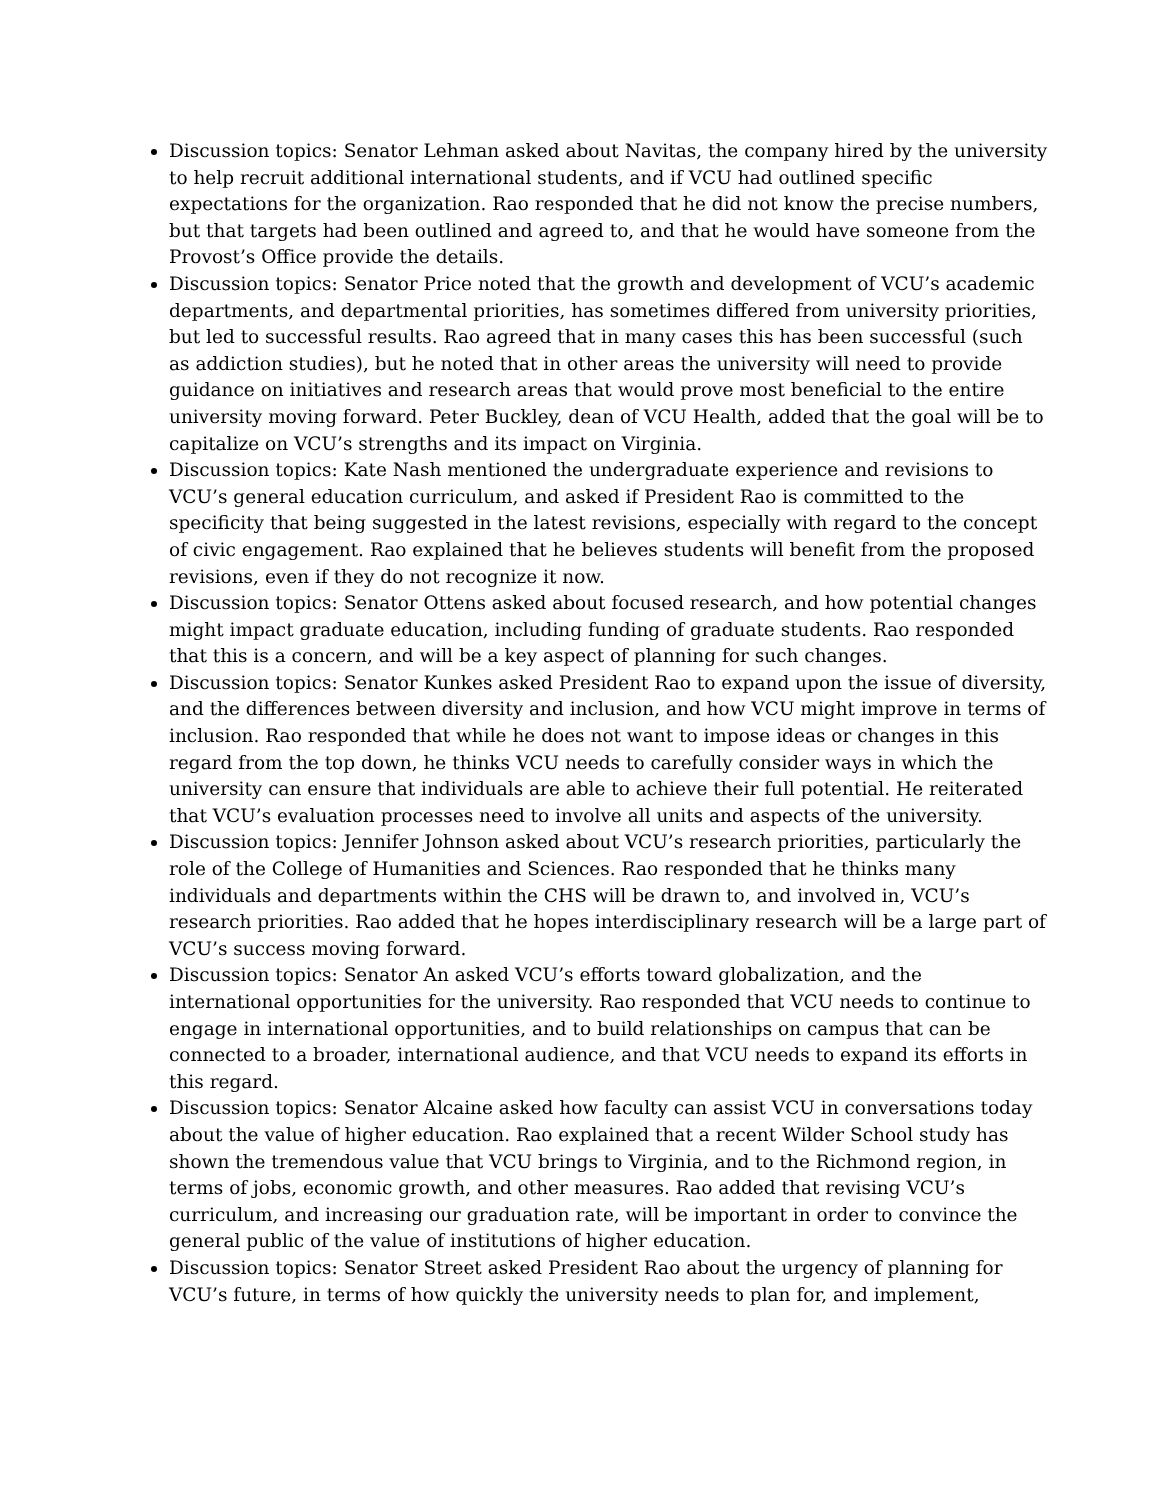Discussion topics: Senator Lehman asked about Navitas, the company hired by the university to help recruit additional international students, and if VCU had outlined specific expectations for the organization. Rao responded that he did not know the precise numbers, but that targets had been outlined and agreed to, and that he would have someone from the Provost’s Office provide the details.
Discussion topics: Senator Price noted that the growth and development of VCU’s academic departments, and departmental priorities, has sometimes differed from university priorities, but led to successful results. Rao agreed that in many cases this has been successful (such as addiction studies), but he noted that in other areas the university will need to provide guidance on initiatives and research areas that would prove most beneficial to the entire university moving forward. Peter Buckley, dean of VCU Health, added that the goal will be to capitalize on VCU’s strengths and its impact on Virginia.
Discussion topics: Kate Nash mentioned the undergraduate experience and revisions to VCU’s general education curriculum, and asked if President Rao is committed to the specificity that being suggested in the latest revisions, especially with regard to the concept of civic engagement. Rao explained that he believes students will benefit from the proposed revisions, even if they do not recognize it now.
Discussion topics: Senator Ottens asked about focused research, and how potential changes might impact graduate education, including funding of graduate students. Rao responded that this is a concern, and will be a key aspect of planning for such changes.
Discussion topics: Senator Kunkes asked President Rao to expand upon the issue of diversity, and the differences between diversity and inclusion, and how VCU might improve in terms of inclusion. Rao responded that while he does not want to impose ideas or changes in this regard from the top down, he thinks VCU needs to carefully consider ways in which the university can ensure that individuals are able to achieve their full potential. He reiterated that VCU’s evaluation processes need to involve all units and aspects of the university.
Discussion topics: Jennifer Johnson asked about VCU’s research priorities, particularly the role of the College of Humanities and Sciences. Rao responded that he thinks many individuals and departments within the CHS will be drawn to, and involved in, VCU’s research priorities. Rao added that he hopes interdisciplinary research will be a large part of VCU’s success moving forward.
Discussion topics: Senator An asked VCU’s efforts toward globalization, and the international opportunities for the university. Rao responded that VCU needs to continue to engage in international opportunities, and to build relationships on campus that can be connected to a broader, international audience, and that VCU needs to expand its efforts in this regard.
Discussion topics: Senator Alcaine asked how faculty can assist VCU in conversations today about the value of higher education. Rao explained that a recent Wilder School study has shown the tremendous value that VCU brings to Virginia, and to the Richmond region, in terms of jobs, economic growth, and other measures. Rao added that revising VCU’s curriculum, and increasing our graduation rate, will be important in order to convince the general public of the value of institutions of higher education.
Discussion topics: Senator Street asked President Rao about the urgency of planning for VCU’s future, in terms of how quickly the university needs to plan for, and implement,